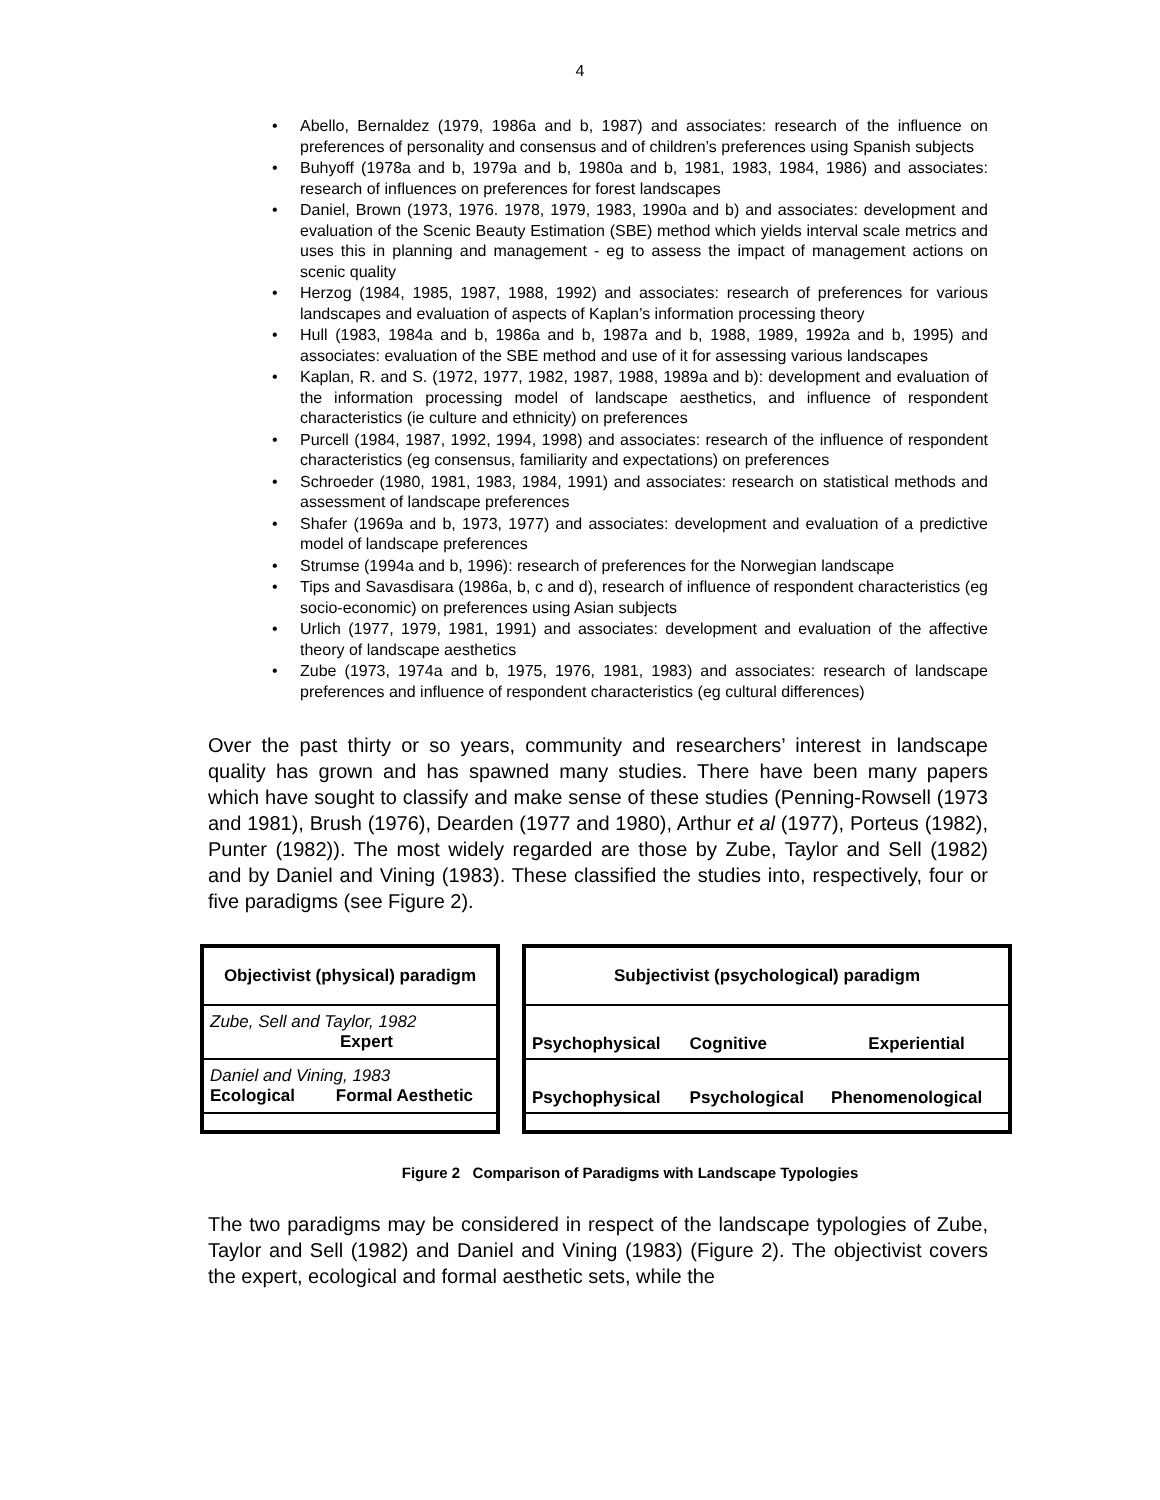4
• Abello, Bernaldez (1979, 1986a and b, 1987) and associates: research of the influence on preferences of personality and consensus and of children’s preferences using Spanish subjects
• Buhyoff (1978a and b, 1979a and b, 1980a and b, 1981, 1983, 1984, 1986) and associates: research of influences on preferences for forest landscapes
• Daniel, Brown (1973, 1976. 1978, 1979, 1983, 1990a and b) and associates: development and evaluation of the Scenic Beauty Estimation (SBE) method which yields interval scale metrics and uses this in planning and management - eg to assess the impact of management actions on scenic quality
• Herzog (1984, 1985, 1987, 1988, 1992) and associates: research of preferences for various landscapes and evaluation of aspects of Kaplan’s information processing theory
• Hull (1983, 1984a and b, 1986a and b, 1987a and b, 1988, 1989, 1992a and b, 1995) and associates: evaluation of the SBE method and use of it for assessing various landscapes
• Kaplan, R. and S. (1972, 1977, 1982, 1987, 1988, 1989a and b): development and evaluation of the information processing model of landscape aesthetics, and influence of respondent characteristics (ie culture and ethnicity) on preferences
• Purcell (1984, 1987, 1992, 1994, 1998) and associates: research of the influence of respondent characteristics (eg consensus, familiarity and expectations) on preferences
• Schroeder (1980, 1981, 1983, 1984, 1991) and associates: research on statistical methods and assessment of landscape preferences
• Shafer (1969a and b, 1973, 1977) and associates: development and evaluation of a predictive model of landscape preferences
• Strumse (1994a and b, 1996): research of preferences for the Norwegian landscape
• Tips and Savasdisara (1986a, b, c and d), research of influence of respondent characteristics (eg socio-economic) on preferences using Asian subjects
• Urlich (1977, 1979, 1981, 1991) and associates: development and evaluation of the affective theory of landscape aesthetics
• Zube (1973, 1974a and b, 1975, 1976, 1981, 1983) and associates: research of landscape preferences and influence of respondent characteristics (eg cultural differences)
Over the past thirty or so years, community and researchers’ interest in landscape quality has grown and has spawned many studies. There have been many papers which have sought to classify and make sense of these studies (Penning-Rowsell (1973 and 1981), Brush (1976), Dearden (1977 and 1980), Arthur et al (1977), Porteus (1982), Punter (1982)). The most widely regarded are those by Zube, Taylor and Sell (1982) and by Daniel and Vining (1983). These classified the studies into, respectively, four or five paradigms (see Figure 2).
| Objectivist (physical) paradigm |
| Zube, Sell and Taylor, 1982 Expert |
| Daniel and Vining, 1983 Ecological Formal Aesthetic |
| Subjectivist (psychological) paradigm | | |
| Psychophysical | Cognitive | Experiential |
| Psychophysical | Psychological | Phenomenological |
Figure 2 Comparison of Paradigms with Landscape Typologies
The two paradigms may be considered in respect of the landscape typologies of Zube, Taylor and Sell (1982) and Daniel and Vining (1983) (Figure 2). The objectivist covers the expert, ecological and formal aesthetic sets, while the